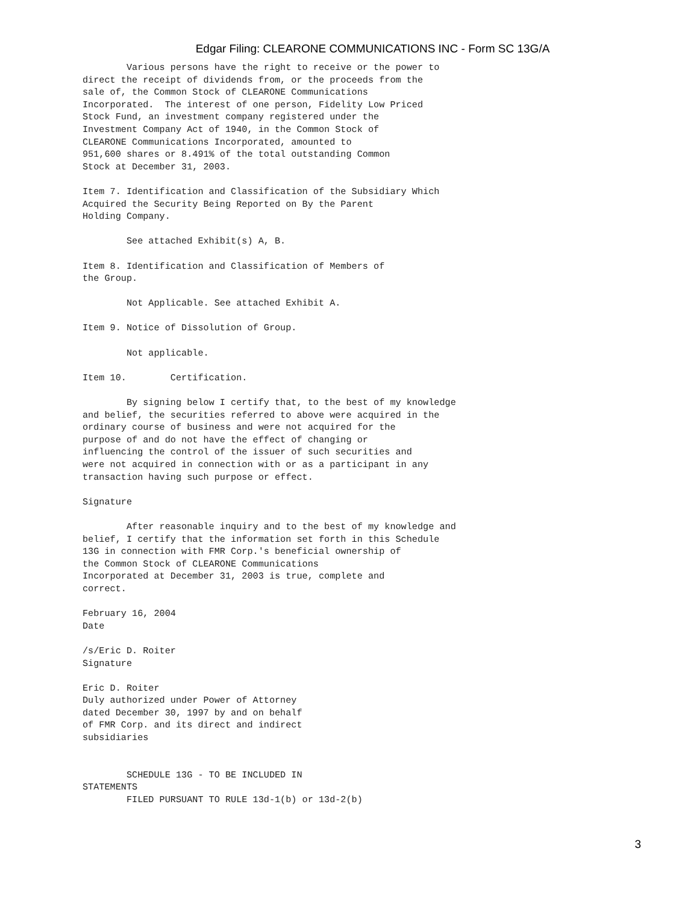Edgar Filing: CLEARONE COMMUNICATIONS INC - Form SC 13G/A
        Various persons have the right to receive or the power to
direct the receipt of dividends from, or the proceeds from the
sale of, the Common Stock of CLEARONE Communications
Incorporated.  The interest of one person, Fidelity Low Priced
Stock Fund, an investment company registered under the
Investment Company Act of 1940, in the Common Stock of
CLEARONE Communications Incorporated, amounted to
951,600 shares or 8.491% of the total outstanding Common
Stock at December 31, 2003.

Item 7. Identification and Classification of the Subsidiary Which
Acquired the Security Being Reported on By the Parent
Holding Company.

        See attached Exhibit(s) A, B.

Item 8. Identification and Classification of Members of
the Group.

        Not Applicable. See attached Exhibit A.

Item 9. Notice of Dissolution of Group.

        Not applicable.

Item 10.        Certification.

        By signing below I certify that, to the best of my knowledge
and belief, the securities referred to above were acquired in the
ordinary course of business and were not acquired for the
purpose of and do not have the effect of changing or
influencing the control of the issuer of such securities and
were not acquired in connection with or as a participant in any
transaction having such purpose or effect.

Signature

        After reasonable inquiry and to the best of my knowledge and
belief, I certify that the information set forth in this Schedule
13G in connection with FMR Corp.'s beneficial ownership of
the Common Stock of CLEARONE Communications
Incorporated at December 31, 2003 is true, complete and
correct.

February 16, 2004
Date

/s/Eric D. Roiter
Signature

Eric D. Roiter
Duly authorized under Power of Attorney
dated December 30, 1997 by and on behalf
of FMR Corp. and its direct and indirect
subsidiaries


        SCHEDULE 13G - TO BE INCLUDED IN
STATEMENTS
        FILED PURSUANT TO RULE 13d-1(b) or 13d-2(b)
3